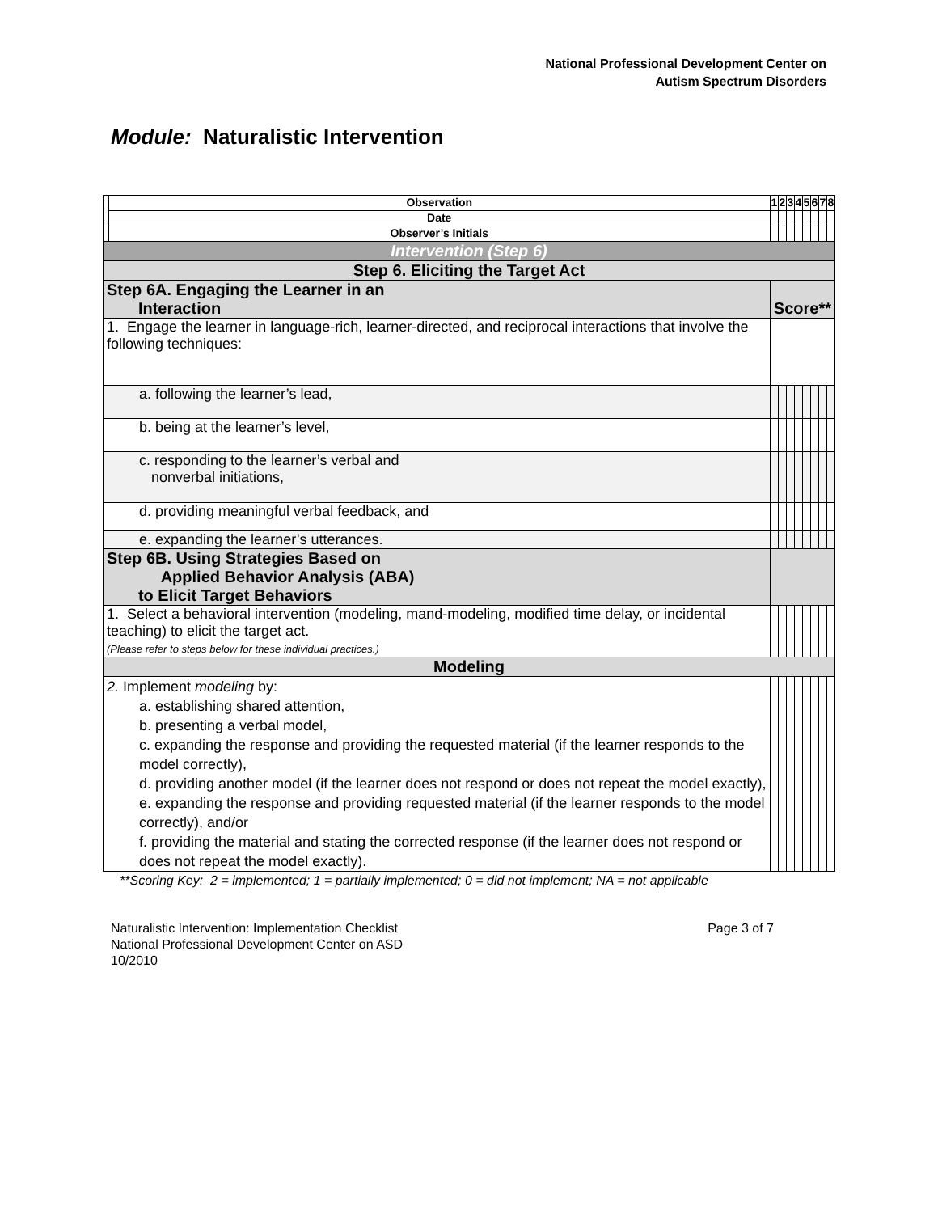National Professional Development Center on
Autism Spectrum Disorders
Module: Naturalistic Intervention
| | Observation | 1 | 2 | 3 | 4 | 5 | 6 | 7 | 8 |
| | Date | | | | | | | | |
| | Observer’s Initials | | | | | | | | |
| Intervention (Step 6) | | | | | | | | | |
| Step 6. Eliciting the Target Act | | | | | | | | | |
| Step 6A. Engaging the Learner in an Interaction | | Score** | | | | | | | |
| 1. Engage the learner in language-rich, learner-directed, and reciprocal interactions that involve the following techniques: | | | | | | | | | |
| a. following the learner’s lead, | | | | | | | | | |
| b. being at the learner’s level, | | | | | | | | | |
| c. responding to the learner’s verbal and nonverbal initiations, | | | | | | | | | |
| d. providing meaningful verbal feedback, and | | | | | | | | | |
| e. expanding the learner’s utterances. | | | | | | | | | |
| Step 6B. Using Strategies Based on Applied Behavior Analysis (ABA) to Elicit Target Behaviors | | | | | | | | | |
| 1. Select a behavioral intervention (modeling, mand-modeling, modified time delay, or incidental teaching) to elicit the target act. (Please refer to steps below for these individual practices.) | | | | | | | | | |
| Modeling | | | | | | | | | |
| 2. Implement modeling by: a. establishing shared attention, b. presenting a verbal model, c. expanding the response and providing the requested material (if the learner responds to the model correctly), d. providing another model (if the learner does not respond or does not repeat the model exactly), e. expanding the response and providing requested material (if the learner responds to the model correctly), and/or f. providing the material and stating the corrected response (if the learner does not respond or does not repeat the model exactly). | | | | | | | | | |
**Scoring Key: 2 = implemented; 1 = partially implemented; 0 = did not implement; NA = not applicable
Naturalistic Intervention: Implementation Checklist Page 3 of 7
National Professional Development Center on ASD
10/2010